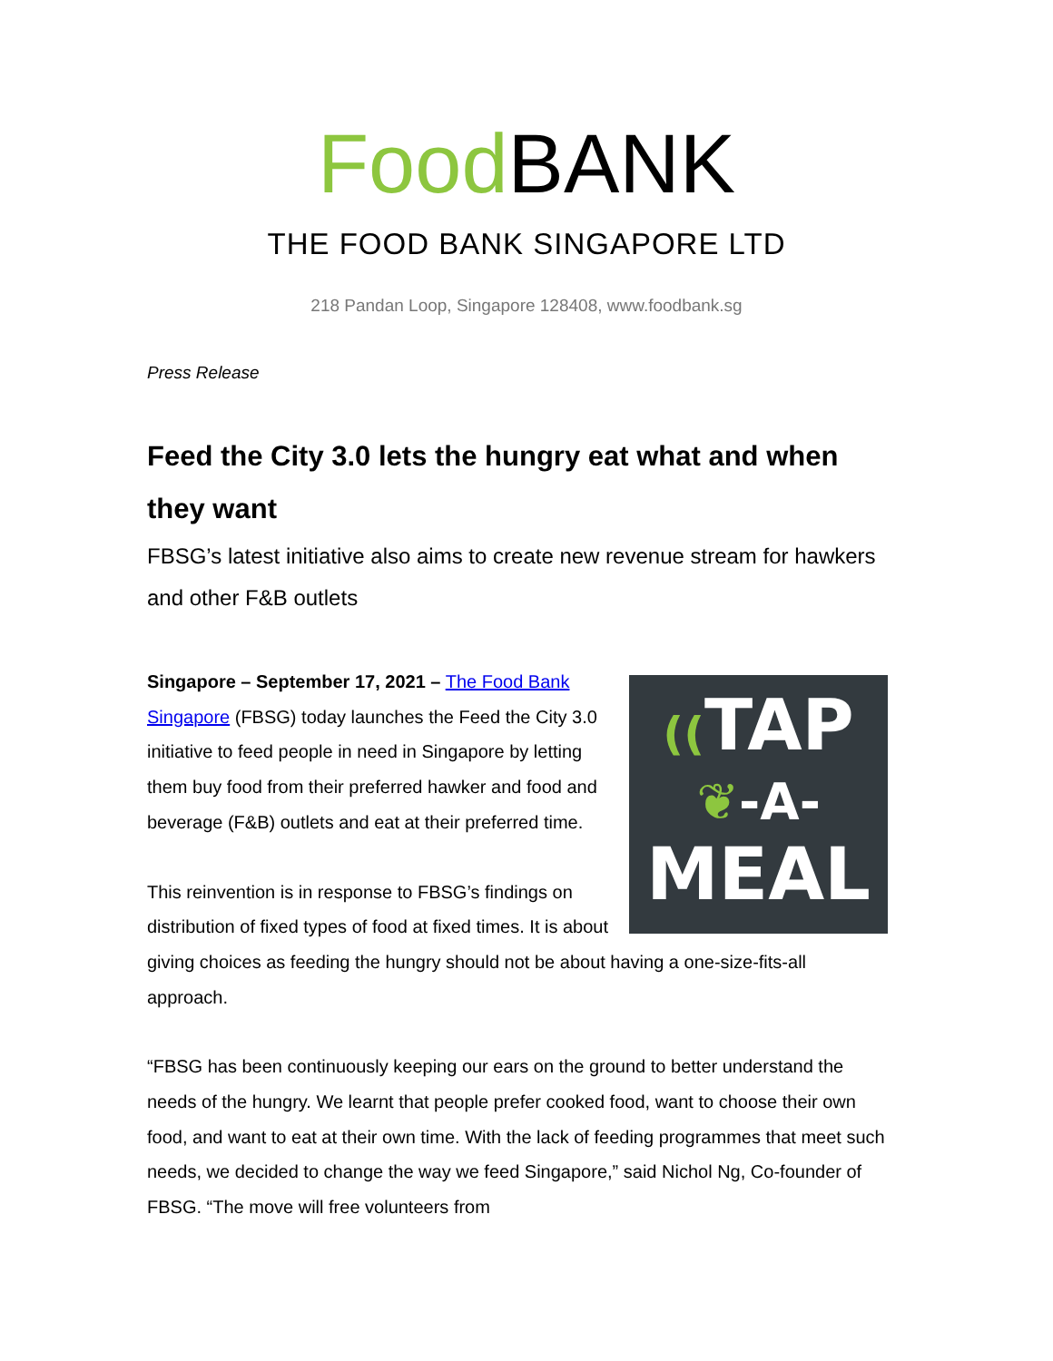Food BANK
THE FOOD BANK SINGAPORE LTD
218 Pandan Loop, Singapore 128408, www.foodbank.sg
Press Release
Feed the City 3.0 lets the hungry eat what and when they want
FBSG’s latest initiative also aims to create new revenue stream for hawkers and other F&B outlets
((TAP
❦-A-
MEAL
Singapore – September 17, 2021 – The Food Bank Singapore (FBSG) today launches the Feed the City 3.0 initiative to feed people in need in Singapore by letting them buy food from their preferred hawker and food and beverage (F&B) outlets and eat at their preferred time.
This reinvention is in response to FBSG’s findings on distribution of fixed types of food at fixed times. It is about giving choices as feeding the hungry should not be about having a one-size-fits-all approach.
“FBSG has been continuously keeping our ears on the ground to better understand the needs of the hungry. We learnt that people prefer cooked food, want to choose their own food, and want to eat at their own time. With the lack of feeding programmes that meet such needs, we decided to change the way we feed Singapore,” said Nichol Ng, Co-founder of FBSG. “The move will free volunteers from